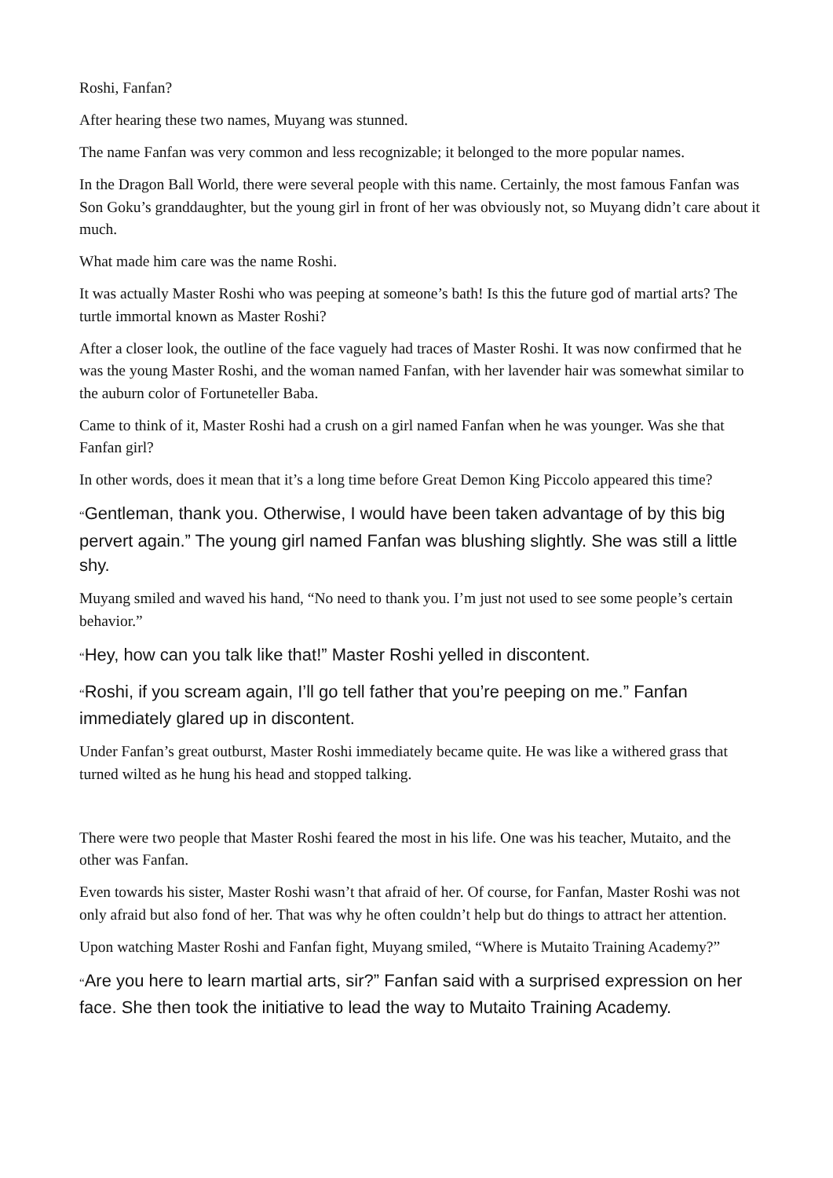Roshi, Fanfan?
After hearing these two names, Muyang was stunned.
The name Fanfan was very common and less recognizable; it belonged to the more popular names.
In the Dragon Ball World, there were several people with this name. Certainly, the most famous Fanfan was Son Goku’s granddaughter, but the young girl in front of her was obviously not, so Muyang didn’t care about it much.
What made him care was the name Roshi.
It was actually Master Roshi who was peeping at someone’s bath! Is this the future god of martial arts? The turtle immortal known as Master Roshi?
After a closer look, the outline of the face vaguely had traces of Master Roshi. It was now confirmed that he was the young Master Roshi, and the woman named Fanfan, with her lavender hair was somewhat similar to the auburn color of Fortuneteller Baba.
Came to think of it, Master Roshi had a crush on a girl named Fanfan when he was younger. Was she that Fanfan girl?
In other words, does it mean that it’s a long time before Great Demon King Piccolo appeared this time?
“Gentleman, thank you. Otherwise, I would have been taken advantage of by this big pervert again.” The young girl named Fanfan was blushing slightly. She was still a little shy.
Muyang smiled and waved his hand, “No need to thank you. I’m just not used to see some people’s certain behavior.”
“Hey, how can you talk like that!” Master Roshi yelled in discontent.
“Roshi, if you scream again, I’ll go tell father that you’re peeping on me.” Fanfan immediately glared up in discontent.
Under Fanfan’s great outburst, Master Roshi immediately became quite. He was like a withered grass that turned wilted as he hung his head and stopped talking.
There were two people that Master Roshi feared the most in his life. One was his teacher, Mutaito, and the other was Fanfan.
Even towards his sister, Master Roshi wasn’t that afraid of her. Of course, for Fanfan, Master Roshi was not only afraid but also fond of her. That was why he often couldn’t help but do things to attract her attention.
Upon watching Master Roshi and Fanfan fight, Muyang smiled, “Where is Mutaito Training Academy?”
“Are you here to learn martial arts, sir?” Fanfan said with a surprised expression on her face. She then took the initiative to lead the way to Mutaito Training Academy.